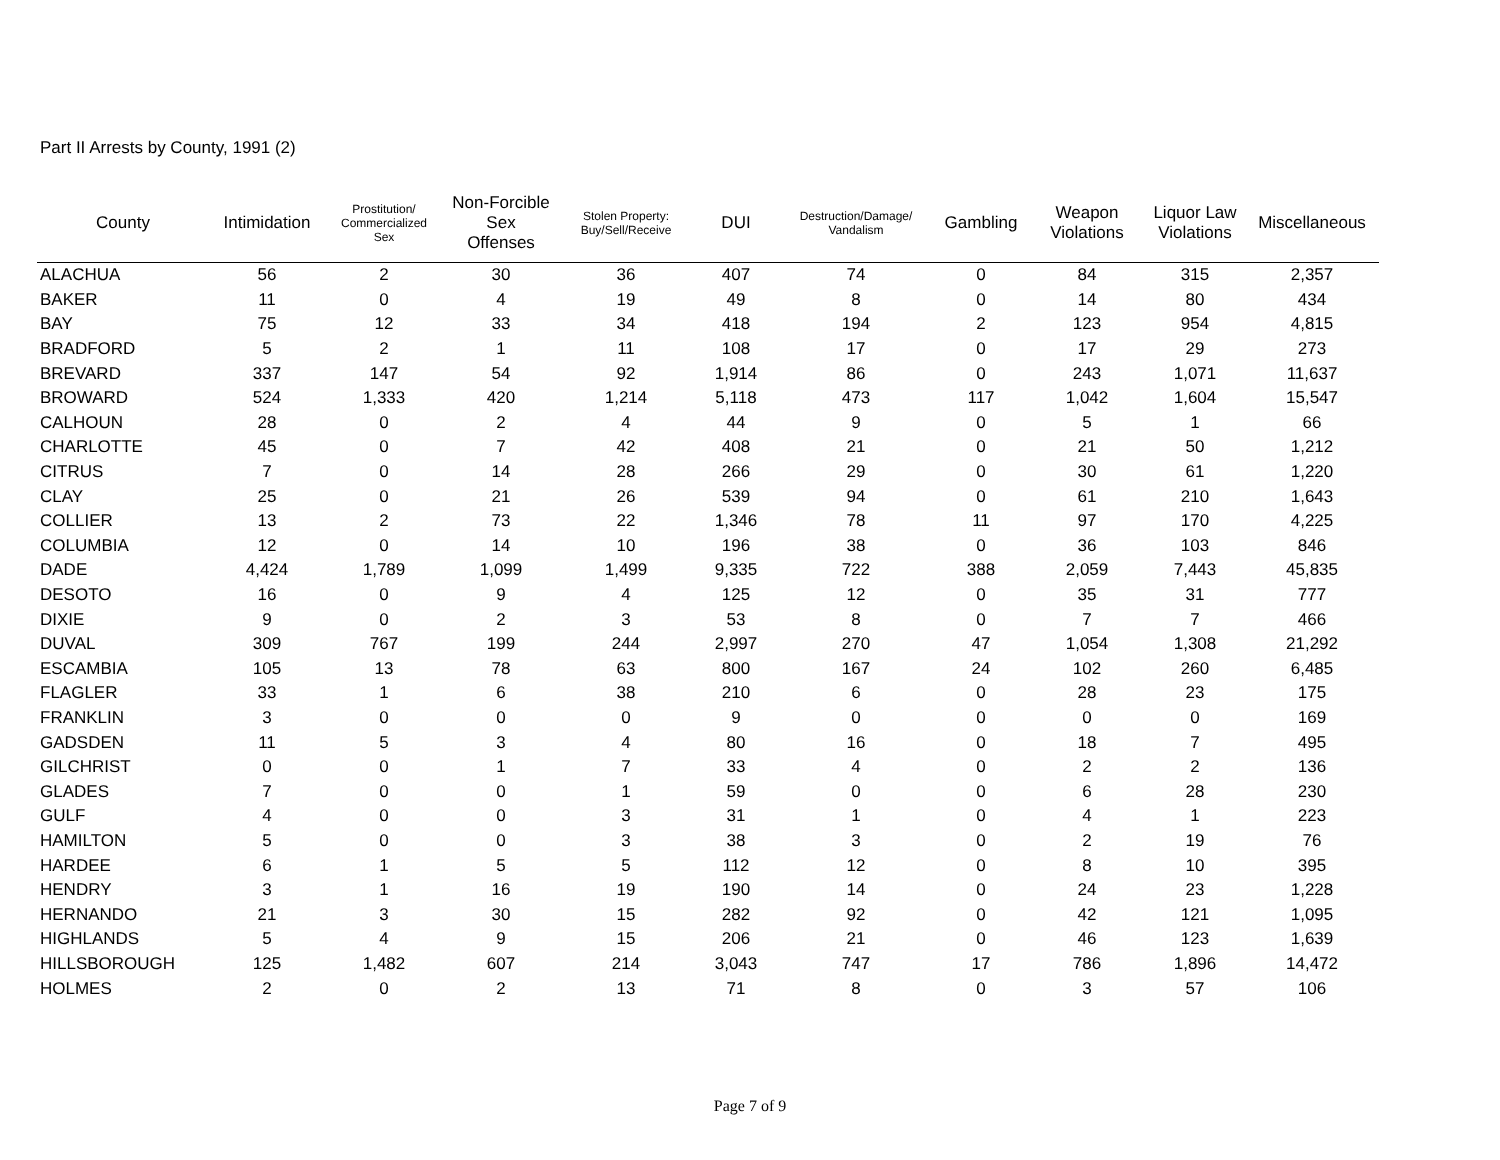Part II Arrests by County, 1991 (2)
| County | Intimidation | Prostitution/ Commercialized Sex | Non-Forcible Sex Offenses | Stolen Property: Buy/Sell/Receive | DUI | Destruction/Damage/ Vandalism | Gambling | Weapon Violations | Liquor Law Violations | Miscellaneous |
| --- | --- | --- | --- | --- | --- | --- | --- | --- | --- | --- |
| ALACHUA | 56 | 2 | 30 | 36 | 407 | 74 | 0 | 84 | 315 | 2,357 |
| BAKER | 11 | 0 | 4 | 19 | 49 | 8 | 0 | 14 | 80 | 434 |
| BAY | 75 | 12 | 33 | 34 | 418 | 194 | 2 | 123 | 954 | 4,815 |
| BRADFORD | 5 | 2 | 1 | 11 | 108 | 17 | 0 | 17 | 29 | 273 |
| BREVARD | 337 | 147 | 54 | 92 | 1,914 | 86 | 0 | 243 | 1,071 | 11,637 |
| BROWARD | 524 | 1,333 | 420 | 1,214 | 5,118 | 473 | 117 | 1,042 | 1,604 | 15,547 |
| CALHOUN | 28 | 0 | 2 | 4 | 44 | 9 | 0 | 5 | 1 | 66 |
| CHARLOTTE | 45 | 0 | 7 | 42 | 408 | 21 | 0 | 21 | 50 | 1,212 |
| CITRUS | 7 | 0 | 14 | 28 | 266 | 29 | 0 | 30 | 61 | 1,220 |
| CLAY | 25 | 0 | 21 | 26 | 539 | 94 | 0 | 61 | 210 | 1,643 |
| COLLIER | 13 | 2 | 73 | 22 | 1,346 | 78 | 11 | 97 | 170 | 4,225 |
| COLUMBIA | 12 | 0 | 14 | 10 | 196 | 38 | 0 | 36 | 103 | 846 |
| DADE | 4,424 | 1,789 | 1,099 | 1,499 | 9,335 | 722 | 388 | 2,059 | 7,443 | 45,835 |
| DESOTO | 16 | 0 | 9 | 4 | 125 | 12 | 0 | 35 | 31 | 777 |
| DIXIE | 9 | 0 | 2 | 3 | 53 | 8 | 0 | 7 | 7 | 466 |
| DUVAL | 309 | 767 | 199 | 244 | 2,997 | 270 | 47 | 1,054 | 1,308 | 21,292 |
| ESCAMBIA | 105 | 13 | 78 | 63 | 800 | 167 | 24 | 102 | 260 | 6,485 |
| FLAGLER | 33 | 1 | 6 | 38 | 210 | 6 | 0 | 28 | 23 | 175 |
| FRANKLIN | 3 | 0 | 0 | 0 | 9 | 0 | 0 | 0 | 0 | 169 |
| GADSDEN | 11 | 5 | 3 | 4 | 80 | 16 | 0 | 18 | 7 | 495 |
| GILCHRIST | 0 | 0 | 1 | 7 | 33 | 4 | 0 | 2 | 2 | 136 |
| GLADES | 7 | 0 | 0 | 1 | 59 | 0 | 0 | 6 | 28 | 230 |
| GULF | 4 | 0 | 0 | 3 | 31 | 1 | 0 | 4 | 1 | 223 |
| HAMILTON | 5 | 0 | 0 | 3 | 38 | 3 | 0 | 2 | 19 | 76 |
| HARDEE | 6 | 1 | 5 | 5 | 112 | 12 | 0 | 8 | 10 | 395 |
| HENDRY | 3 | 1 | 16 | 19 | 190 | 14 | 0 | 24 | 23 | 1,228 |
| HERNANDO | 21 | 3 | 30 | 15 | 282 | 92 | 0 | 42 | 121 | 1,095 |
| HIGHLANDS | 5 | 4 | 9 | 15 | 206 | 21 | 0 | 46 | 123 | 1,639 |
| HILLSBOROUGH | 125 | 1,482 | 607 | 214 | 3,043 | 747 | 17 | 786 | 1,896 | 14,472 |
| HOLMES | 2 | 0 | 2 | 13 | 71 | 8 | 0 | 3 | 57 | 106 |
Page 7 of 9